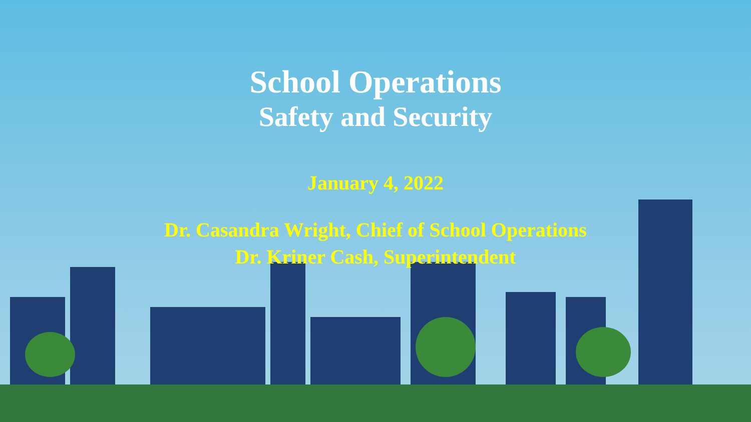School Operations
Safety and Security
January 4, 2022
Dr. Casandra Wright, Chief of School Operations
Dr. Kriner Cash, Superintendent